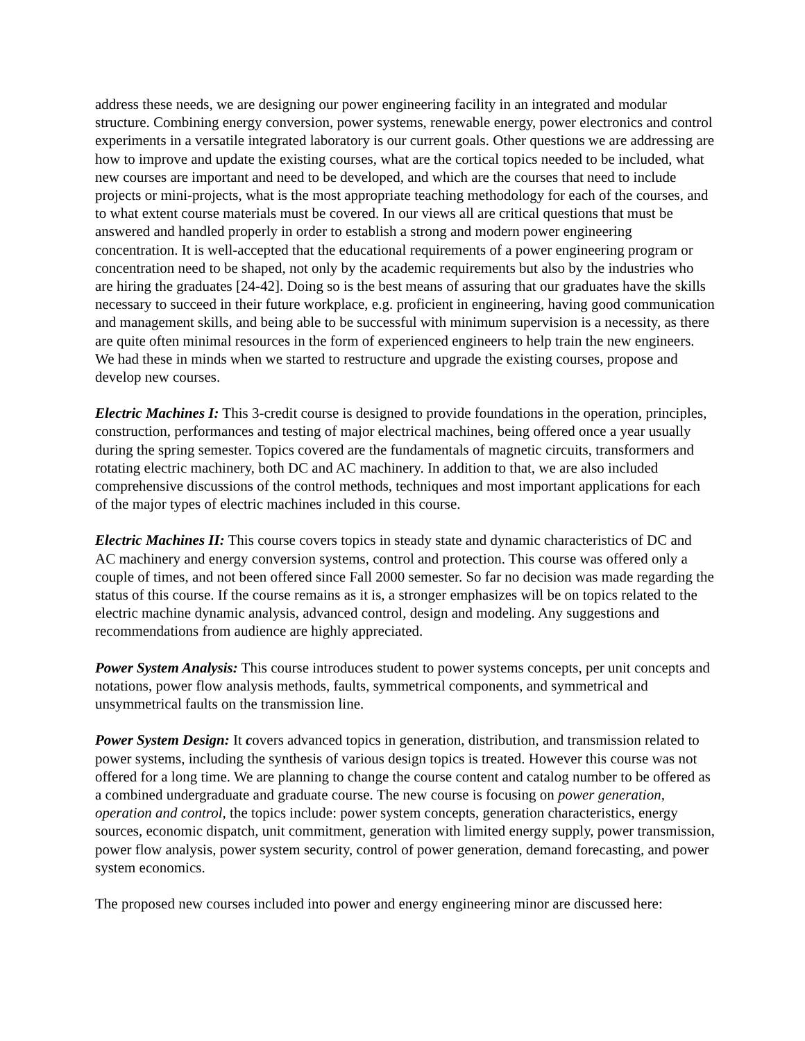address these needs, we are designing our power engineering facility in an integrated and modular structure. Combining energy conversion, power systems, renewable energy, power electronics and control experiments in a versatile integrated laboratory is our current goals. Other questions we are addressing are how to improve and update the existing courses, what are the cortical topics needed to be included, what new courses are important and need to be developed, and which are the courses that need to include projects or mini-projects, what is the most appropriate teaching methodology for each of the courses, and to what extent course materials must be covered. In our views all are critical questions that must be answered and handled properly in order to establish a strong and modern power engineering concentration. It is well-accepted that the educational requirements of a power engineering program or concentration need to be shaped, not only by the academic requirements but also by the industries who are hiring the graduates [24-42]. Doing so is the best means of assuring that our graduates have the skills necessary to succeed in their future workplace, e.g. proficient in engineering, having good communication and management skills, and being able to be successful with minimum supervision is a necessity, as there are quite often minimal resources in the form of experienced engineers to help train the new engineers. We had these in minds when we started to restructure and upgrade the existing courses, propose and develop new courses.
Electric Machines I: This 3-credit course is designed to provide foundations in the operation, principles, construction, performances and testing of major electrical machines, being offered once a year usually during the spring semester. Topics covered are the fundamentals of magnetic circuits, transformers and rotating electric machinery, both DC and AC machinery. In addition to that, we are also included comprehensive discussions of the control methods, techniques and most important applications for each of the major types of electric machines included in this course.
Electric Machines II: This course covers topics in steady state and dynamic characteristics of DC and AC machinery and energy conversion systems, control and protection. This course was offered only a couple of times, and not been offered since Fall 2000 semester. So far no decision was made regarding the status of this course. If the course remains as it is, a stronger emphasizes will be on topics related to the electric machine dynamic analysis, advanced control, design and modeling. Any suggestions and recommendations from audience are highly appreciated.
Power System Analysis: This course introduces student to power systems concepts, per unit concepts and notations, power flow analysis methods, faults, symmetrical components, and symmetrical and unsymmetrical faults on the transmission line.
Power System Design: It covers advanced topics in generation, distribution, and transmission related to power systems, including the synthesis of various design topics is treated. However this course was not offered for a long time. We are planning to change the course content and catalog number to be offered as a combined undergraduate and graduate course. The new course is focusing on power generation, operation and control, the topics include: power system concepts, generation characteristics, energy sources, economic dispatch, unit commitment, generation with limited energy supply, power transmission, power flow analysis, power system security, control of power generation, demand forecasting, and power system economics.
The proposed new courses included into power and energy engineering minor are discussed here: